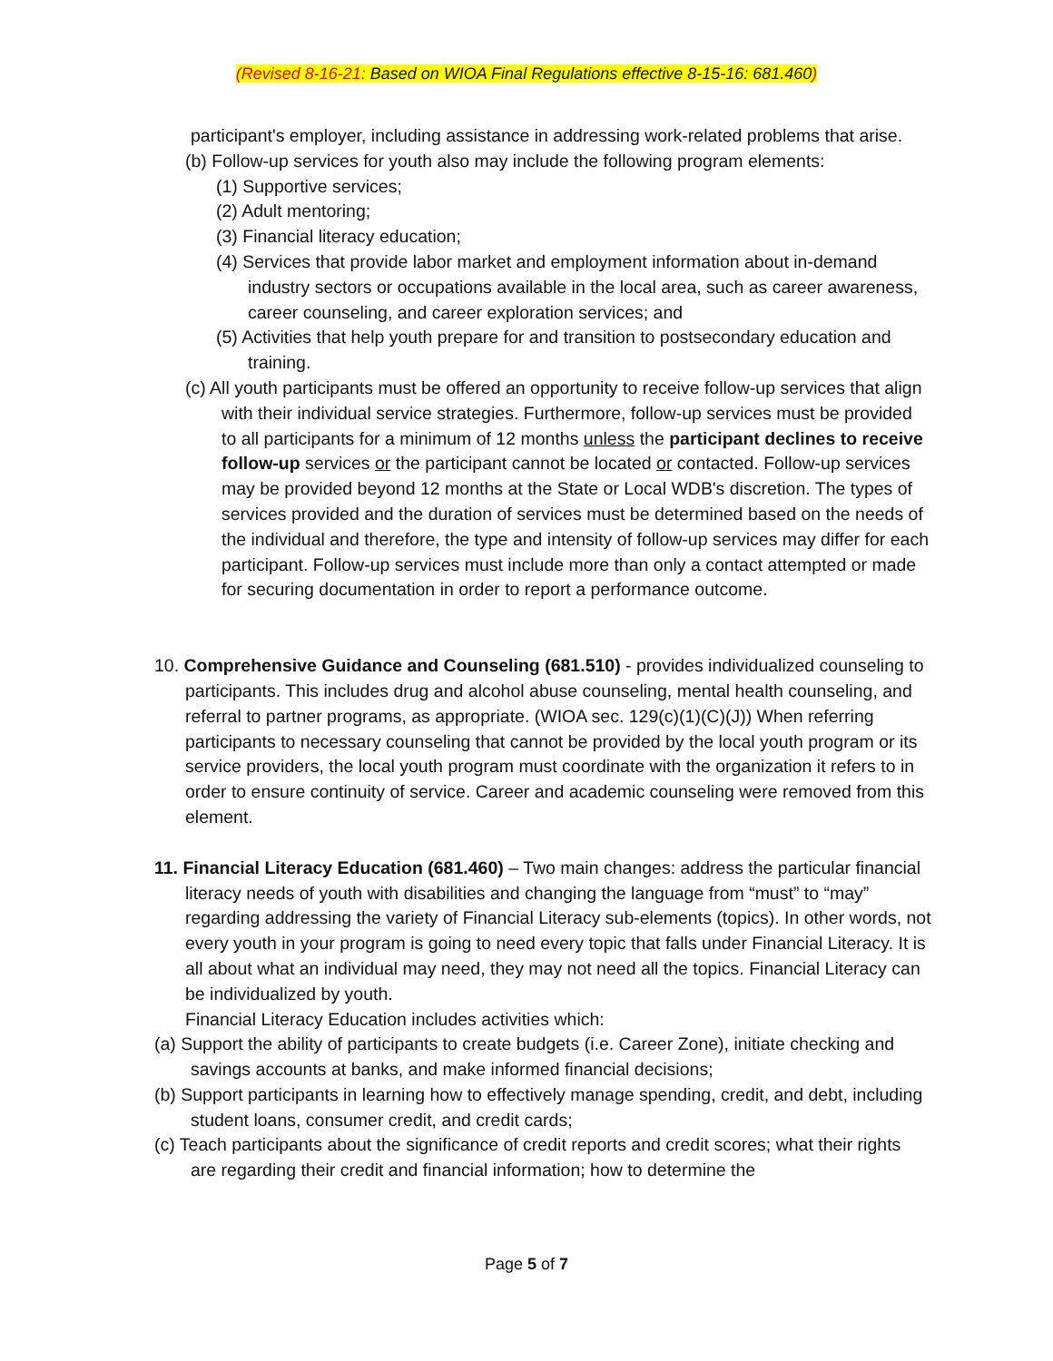(Revised 8-16-21: Based on WIOA Final Regulations effective 8-15-16: 681.460)
participant's employer, including assistance in addressing work-related problems that arise.
(b) Follow-up services for youth also may include the following program elements:
(1) Supportive services;
(2) Adult mentoring;
(3) Financial literacy education;
(4) Services that provide labor market and employment information about in-demand industry sectors or occupations available in the local area, such as career awareness, career counseling, and career exploration services; and
(5) Activities that help youth prepare for and transition to postsecondary education and training.
(c) All youth participants must be offered an opportunity to receive follow-up services that align with their individual service strategies. Furthermore, follow-up services must be provided to all participants for a minimum of 12 months unless the participant declines to receive follow-up services or the participant cannot be located or contacted. Follow-up services may be provided beyond 12 months at the State or Local WDB's discretion. The types of services provided and the duration of services must be determined based on the needs of the individual and therefore, the type and intensity of follow-up services may differ for each participant. Follow-up services must include more than only a contact attempted or made for securing documentation in order to report a performance outcome.
10. Comprehensive Guidance and Counseling (681.510) - provides individualized counseling to participants. This includes drug and alcohol abuse counseling, mental health counseling, and referral to partner programs, as appropriate. (WIOA sec. 129(c)(1)(C)(J)) When referring participants to necessary counseling that cannot be provided by the local youth program or its service providers, the local youth program must coordinate with the organization it refers to in order to ensure continuity of service. Career and academic counseling were removed from this element.
11. Financial Literacy Education (681.460) – Two main changes: address the particular financial literacy needs of youth with disabilities and changing the language from “must” to “may” regarding addressing the variety of Financial Literacy sub-elements (topics). In other words, not every youth in your program is going to need every topic that falls under Financial Literacy. It is all about what an individual may need, they may not need all the topics. Financial Literacy can be individualized by youth.
Financial Literacy Education includes activities which:
(a) Support the ability of participants to create budgets (i.e. Career Zone), initiate checking and savings accounts at banks, and make informed financial decisions;
(b) Support participants in learning how to effectively manage spending, credit, and debt, including student loans, consumer credit, and credit cards;
(c) Teach participants about the significance of credit reports and credit scores; what their rights are regarding their credit and financial information; how to determine the
Page 5 of 7